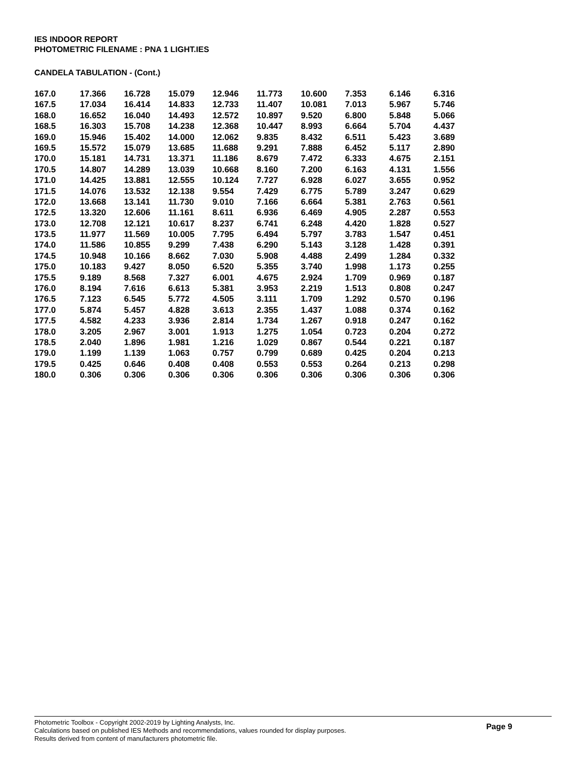IES INDOOR REPORT
PHOTOMETRIC FILENAME : PNA 1 LIGHT.IES
CANDELA TABULATION - (Cont.)
| 167.0 | 17.366 | 16.728 | 15.079 | 12.946 | 11.773 | 10.600 | 7.353 | 6.146 | 6.316 |
| 167.5 | 17.034 | 16.414 | 14.833 | 12.733 | 11.407 | 10.081 | 7.013 | 5.967 | 5.746 |
| 168.0 | 16.652 | 16.040 | 14.493 | 12.572 | 10.897 | 9.520 | 6.800 | 5.848 | 5.066 |
| 168.5 | 16.303 | 15.708 | 14.238 | 12.368 | 10.447 | 8.993 | 6.664 | 5.704 | 4.437 |
| 169.0 | 15.946 | 15.402 | 14.000 | 12.062 | 9.835 | 8.432 | 6.511 | 5.423 | 3.689 |
| 169.5 | 15.572 | 15.079 | 13.685 | 11.688 | 9.291 | 7.888 | 6.452 | 5.117 | 2.890 |
| 170.0 | 15.181 | 14.731 | 13.371 | 11.186 | 8.679 | 7.472 | 6.333 | 4.675 | 2.151 |
| 170.5 | 14.807 | 14.289 | 13.039 | 10.668 | 8.160 | 7.200 | 6.163 | 4.131 | 1.556 |
| 171.0 | 14.425 | 13.881 | 12.555 | 10.124 | 7.727 | 6.928 | 6.027 | 3.655 | 0.952 |
| 171.5 | 14.076 | 13.532 | 12.138 | 9.554 | 7.429 | 6.775 | 5.789 | 3.247 | 0.629 |
| 172.0 | 13.668 | 13.141 | 11.730 | 9.010 | 7.166 | 6.664 | 5.381 | 2.763 | 0.561 |
| 172.5 | 13.320 | 12.606 | 11.161 | 8.611 | 6.936 | 6.469 | 4.905 | 2.287 | 0.553 |
| 173.0 | 12.708 | 12.121 | 10.617 | 8.237 | 6.741 | 6.248 | 4.420 | 1.828 | 0.527 |
| 173.5 | 11.977 | 11.569 | 10.005 | 7.795 | 6.494 | 5.797 | 3.783 | 1.547 | 0.451 |
| 174.0 | 11.586 | 10.855 | 9.299 | 7.438 | 6.290 | 5.143 | 3.128 | 1.428 | 0.391 |
| 174.5 | 10.948 | 10.166 | 8.662 | 7.030 | 5.908 | 4.488 | 2.499 | 1.284 | 0.332 |
| 175.0 | 10.183 | 9.427 | 8.050 | 6.520 | 5.355 | 3.740 | 1.998 | 1.173 | 0.255 |
| 175.5 | 9.189 | 8.568 | 7.327 | 6.001 | 4.675 | 2.924 | 1.709 | 0.969 | 0.187 |
| 176.0 | 8.194 | 7.616 | 6.613 | 5.381 | 3.953 | 2.219 | 1.513 | 0.808 | 0.247 |
| 176.5 | 7.123 | 6.545 | 5.772 | 4.505 | 3.111 | 1.709 | 1.292 | 0.570 | 0.196 |
| 177.0 | 5.874 | 5.457 | 4.828 | 3.613 | 2.355 | 1.437 | 1.088 | 0.374 | 0.162 |
| 177.5 | 4.582 | 4.233 | 3.936 | 2.814 | 1.734 | 1.267 | 0.918 | 0.247 | 0.162 |
| 178.0 | 3.205 | 2.967 | 3.001 | 1.913 | 1.275 | 1.054 | 0.723 | 0.204 | 0.272 |
| 178.5 | 2.040 | 1.896 | 1.981 | 1.216 | 1.029 | 0.867 | 0.544 | 0.221 | 0.187 |
| 179.0 | 1.199 | 1.139 | 1.063 | 0.757 | 0.799 | 0.689 | 0.425 | 0.204 | 0.213 |
| 179.5 | 0.425 | 0.646 | 0.408 | 0.408 | 0.553 | 0.553 | 0.264 | 0.213 | 0.298 |
| 180.0 | 0.306 | 0.306 | 0.306 | 0.306 | 0.306 | 0.306 | 0.306 | 0.306 | 0.306 |
Photometric Toolbox - Copyright 2002-2019 by Lighting Analysts, Inc.
Calculations based on published IES Methods and recommendations, values rounded for display purposes.
Results derived from content of manufacturers photometric file.
Page 9